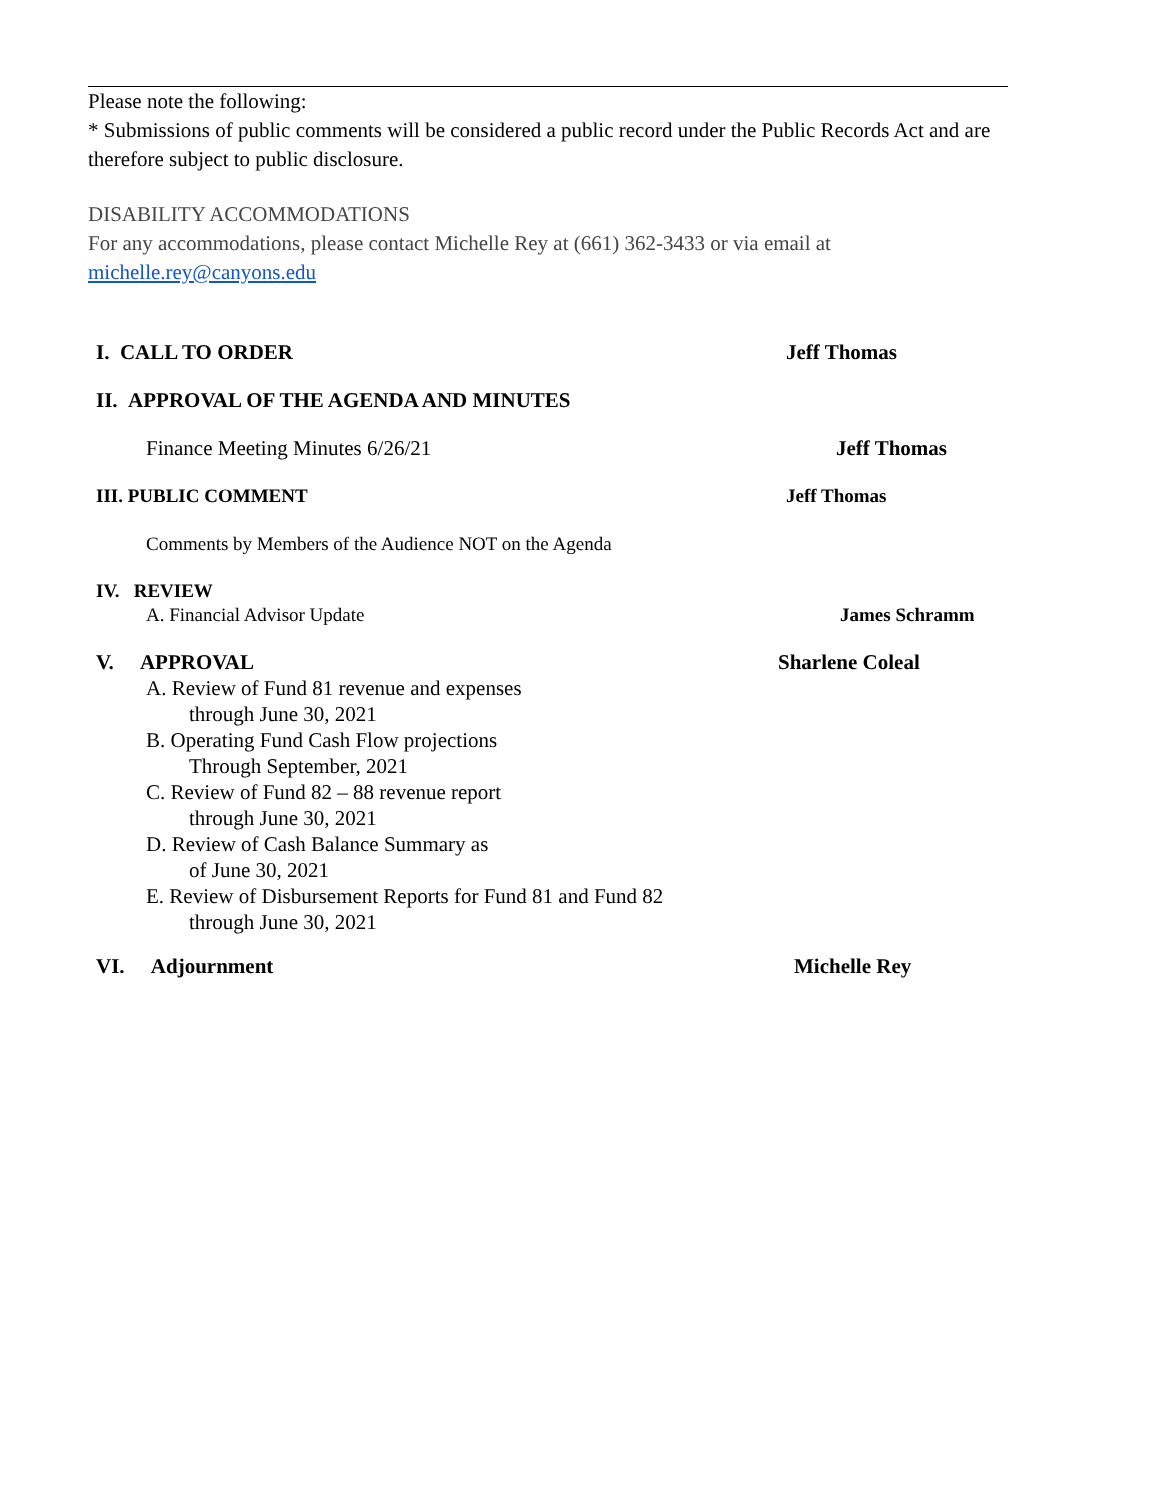Please note the following:
* Submissions of public comments will be considered a public record under the Public Records Act and are therefore subject to public disclosure.
DISABILITY ACCOMMODATIONS
For any accommodations, please contact Michelle Rey at (661) 362-3433 or via email at michelle.rey@canyons.edu
I. CALL TO ORDER Jeff Thomas
II. APPROVAL OF THE AGENDA AND MINUTES
Finance Meeting Minutes 6/26/21 Jeff Thomas
III. PUBLIC COMMENT Jeff Thomas
Comments by Members of the Audience NOT on the Agenda
IV. REVIEW
A. Financial Advisor Update James Schramm
V. APPROVAL Sharlene Coleal
A. Review of Fund 81 revenue and expenses
through June 30, 2021
B. Operating Fund Cash Flow projections
Through September, 2021
C. Review of Fund 82 – 88 revenue report
through June 30, 2021
D. Review of Cash Balance Summary as
of June 30, 2021
E. Review of Disbursement Reports for Fund 81 and Fund 82
through June 30, 2021
VI. Adjournment Michelle Rey